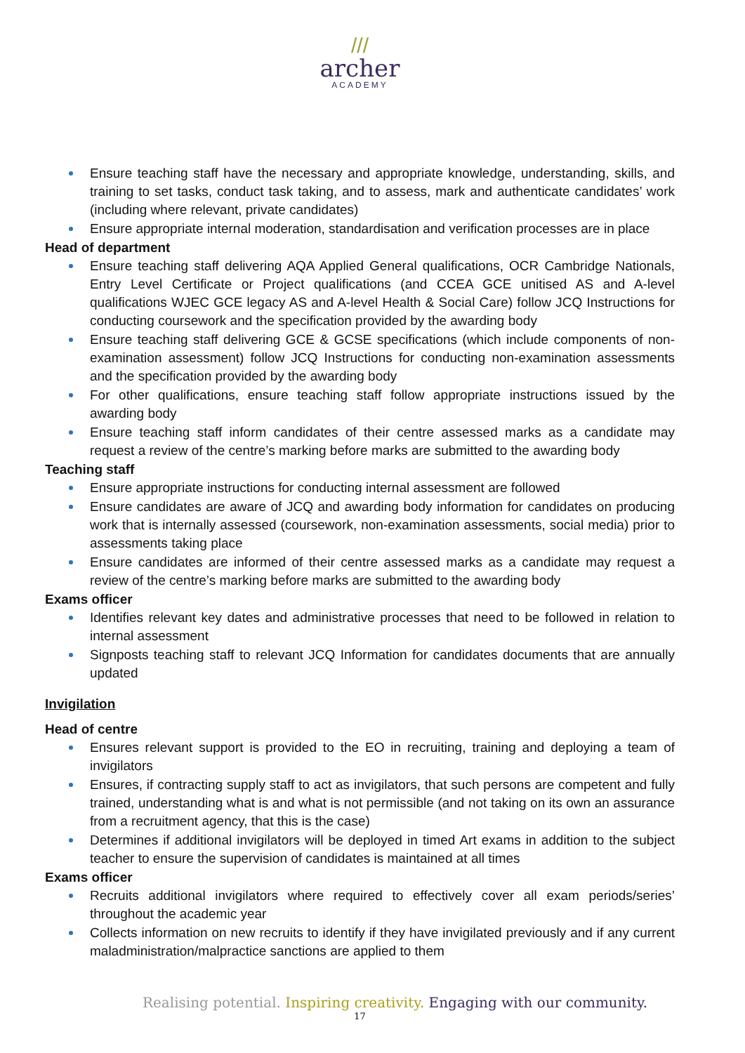///
archer
ACADEMY
Ensure teaching staff have the necessary and appropriate knowledge, understanding, skills, and training to set tasks, conduct task taking, and to assess, mark and authenticate candidates’ work (including where relevant, private candidates)
Ensure appropriate internal moderation, standardisation and verification processes are in place
Head of department
Ensure teaching staff delivering AQA Applied General qualifications, OCR Cambridge Nationals, Entry Level Certificate or Project qualifications (and CCEA GCE unitised AS and A-level qualifications WJEC GCE legacy AS and A-level Health & Social Care) follow JCQ Instructions for conducting coursework and the specification provided by the awarding body
Ensure teaching staff delivering GCE & GCSE specifications (which include components of non-examination assessment) follow JCQ Instructions for conducting non-examination assessments and the specification provided by the awarding body
For other qualifications, ensure teaching staff follow appropriate instructions issued by the awarding body
Ensure teaching staff inform candidates of their centre assessed marks as a candidate may request a review of the centre’s marking before marks are submitted to the awarding body
Teaching staff
Ensure appropriate instructions for conducting internal assessment are followed
Ensure candidates are aware of JCQ and awarding body information for candidates on producing work that is internally assessed (coursework, non-examination assessments, social media) prior to assessments taking place
Ensure candidates are informed of their centre assessed marks as a candidate may request a review of the centre’s marking before marks are submitted to the awarding body
Exams officer
Identifies relevant key dates and administrative processes that need to be followed in relation to internal assessment
Signposts teaching staff to relevant JCQ Information for candidates documents that are annually updated
Invigilation
Head of centre
Ensures relevant support is provided to the EO in recruiting, training and deploying a team of invigilators
Ensures, if contracting supply staff to act as invigilators, that such persons are competent and fully trained, understanding what is and what is not permissible (and not taking on its own an assurance from a recruitment agency, that this is the case)
Determines if additional invigilators will be deployed in timed Art exams in addition to the subject teacher to ensure the supervision of candidates is maintained at all times
Exams officer
Recruits additional invigilators where required to effectively cover all exam periods/series’ throughout the academic year
Collects information on new recruits to identify if they have invigilated previously and if any current maladministration/malpractice sanctions are applied to them
Realising potential. Inspiring creativity. Engaging with our community.
17